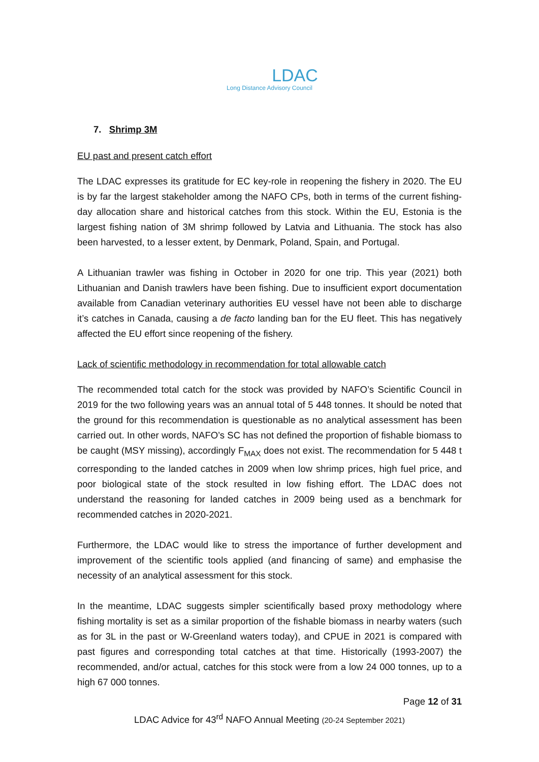LDAC
Long Distance Advisory Council
7. Shrimp 3M
EU past and present catch effort
The LDAC expresses its gratitude for EC key-role in reopening the fishery in 2020. The EU is by far the largest stakeholder among the NAFO CPs, both in terms of the current fishing-day allocation share and historical catches from this stock. Within the EU, Estonia is the largest fishing nation of 3M shrimp followed by Latvia and Lithuania. The stock has also been harvested, to a lesser extent, by Denmark, Poland, Spain, and Portugal.
A Lithuanian trawler was fishing in October in 2020 for one trip. This year (2021) both Lithuanian and Danish trawlers have been fishing. Due to insufficient export documentation available from Canadian veterinary authorities EU vessel have not been able to discharge it’s catches in Canada, causing a de facto landing ban for the EU fleet. This has negatively affected the EU effort since reopening of the fishery.
Lack of scientific methodology in recommendation for total allowable catch
The recommended total catch for the stock was provided by NAFO’s Scientific Council in 2019 for the two following years was an annual total of 5 448 tonnes. It should be noted that the ground for this recommendation is questionable as no analytical assessment has been carried out. In other words, NAFO’s SC has not defined the proportion of fishable biomass to be caught (MSY missing), accordingly F<sub>MAX</sub> does not exist. The recommendation for 5 448 t corresponding to the landed catches in 2009 when low shrimp prices, high fuel price, and poor biological state of the stock resulted in low fishing effort. The LDAC does not understand the reasoning for landed catches in 2009 being used as a benchmark for recommended catches in 2020-2021.
Furthermore, the LDAC would like to stress the importance of further development and improvement of the scientific tools applied (and financing of same) and emphasise the necessity of an analytical assessment for this stock.
In the meantime, LDAC suggests simpler scientifically based proxy methodology where fishing mortality is set as a similar proportion of the fishable biomass in nearby waters (such as for 3L in the past or W-Greenland waters today), and CPUE in 2021 is compared with past figures and corresponding total catches at that time. Historically (1993-2007) the recommended, and/or actual, catches for this stock were from a low 24 000 tonnes, up to a high 67 000 tonnes.
Page 12 of 31
LDAC Advice for 43<sup>rd</sup> NAFO Annual Meeting (20-24 September 2021)